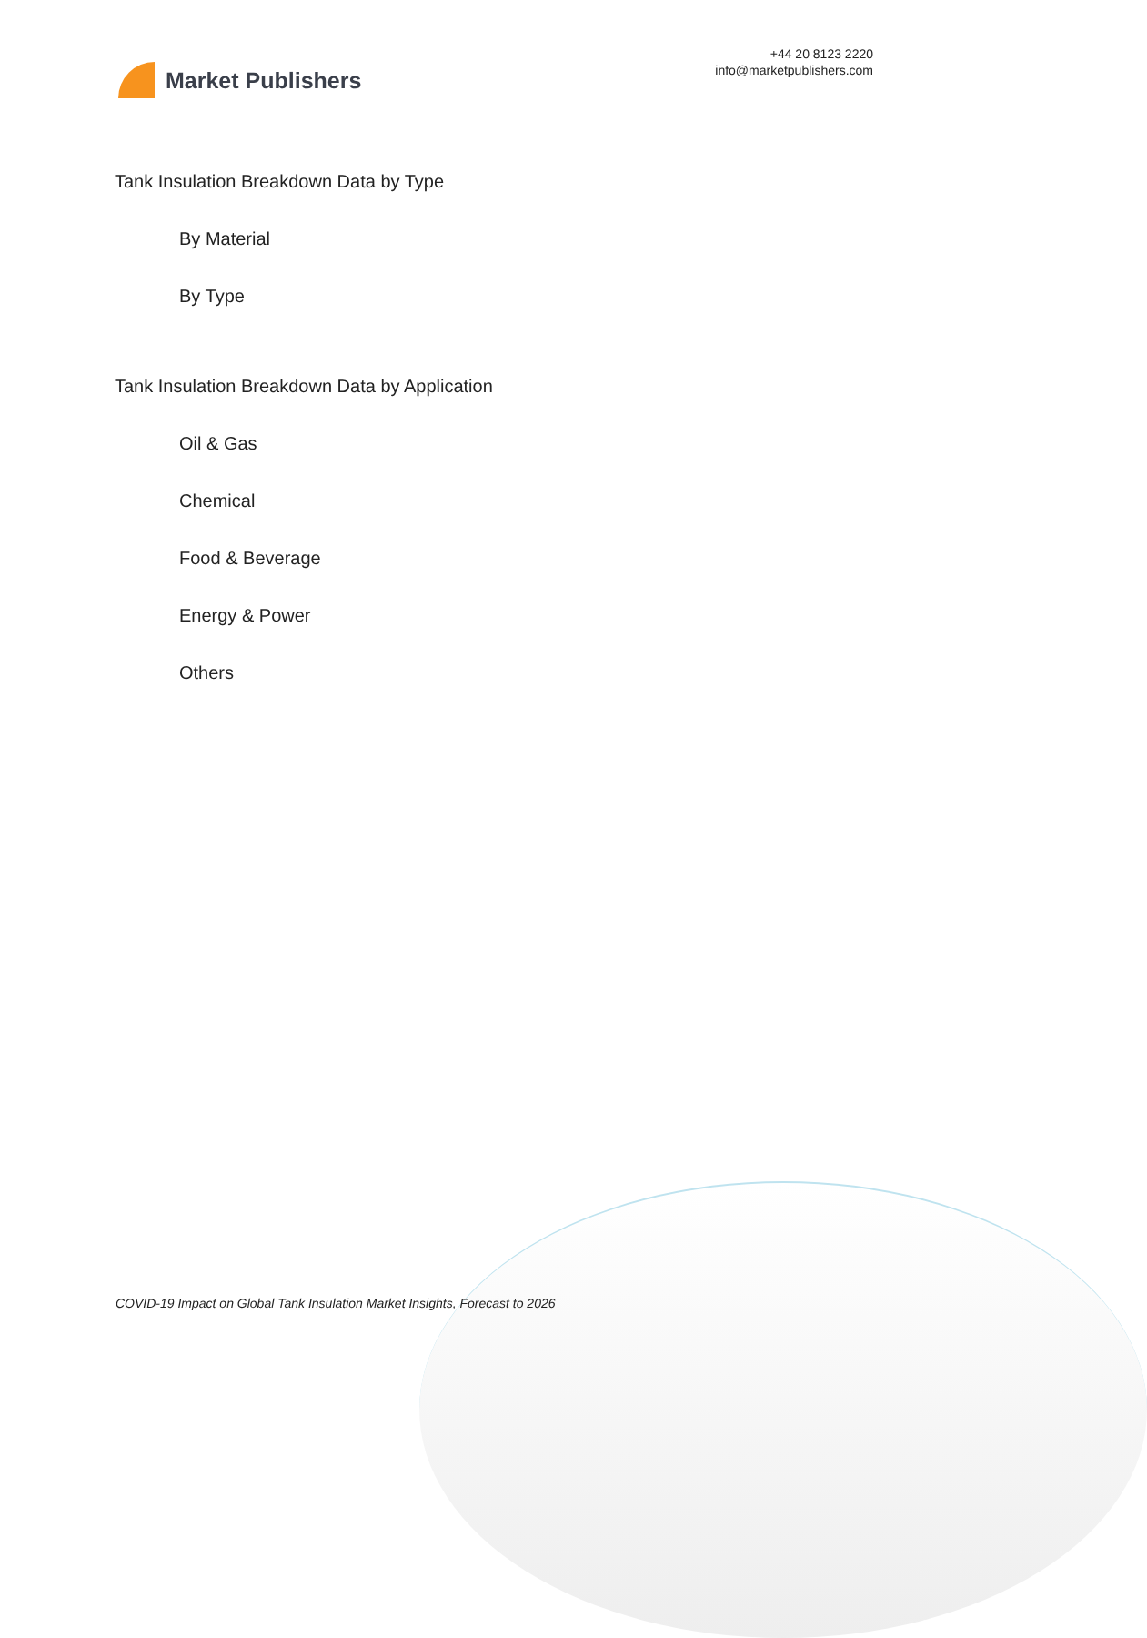Market Publishers
+44 20 8123 2220
info@marketpublishers.com
Tank Insulation Breakdown Data by Type
By Material
By Type
Tank Insulation Breakdown Data by Application
Oil & Gas
Chemical
Food & Beverage
Energy & Power
Others
COVID-19 Impact on Global Tank Insulation Market Insights, Forecast to 2026